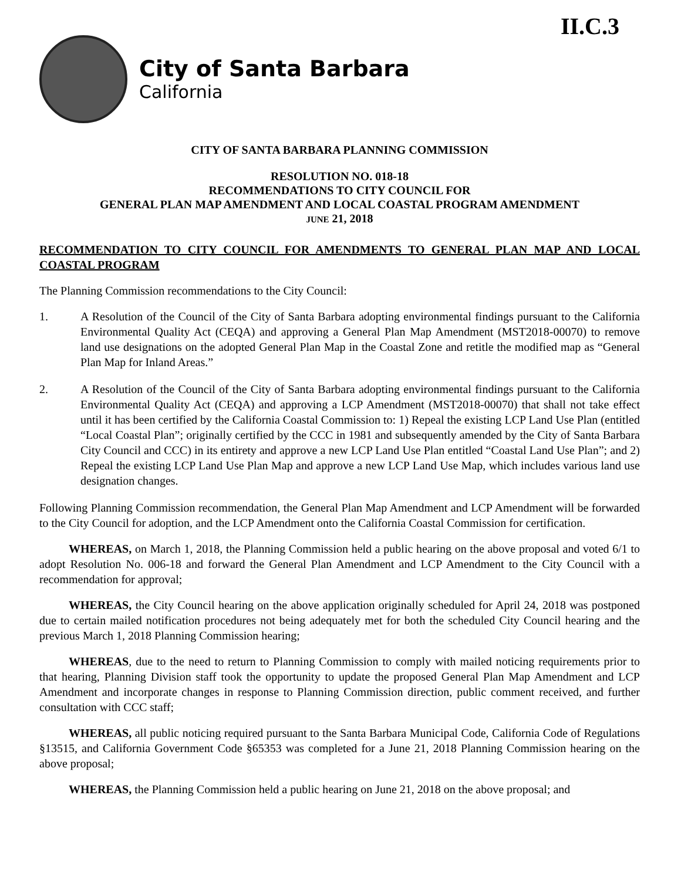II.C.3
City of Santa Barbara
California
CITY OF SANTA BARBARA PLANNING COMMISSION
RESOLUTION NO. 018-18
RECOMMENDATIONS TO CITY COUNCIL FOR
GENERAL PLAN MAP AMENDMENT AND LOCAL COASTAL PROGRAM AMENDMENT
JUNE 21, 2018
RECOMMENDATION TO CITY COUNCIL FOR AMENDMENTS TO GENERAL PLAN MAP AND LOCAL COASTAL PROGRAM
The Planning Commission recommendations to the City Council:
1. A Resolution of the Council of the City of Santa Barbara adopting environmental findings pursuant to the California Environmental Quality Act (CEQA) and approving a General Plan Map Amendment (MST2018-00070) to remove land use designations on the adopted General Plan Map in the Coastal Zone and retitle the modified map as “General Plan Map for Inland Areas.”
2. A Resolution of the Council of the City of Santa Barbara adopting environmental findings pursuant to the California Environmental Quality Act (CEQA) and approving a LCP Amendment (MST2018-00070) that shall not take effect until it has been certified by the California Coastal Commission to: 1) Repeal the existing LCP Land Use Plan (entitled “Local Coastal Plan”; originally certified by the CCC in 1981 and subsequently amended by the City of Santa Barbara City Council and CCC) in its entirety and approve a new LCP Land Use Plan entitled “Coastal Land Use Plan”; and 2) Repeal the existing LCP Land Use Plan Map and approve a new LCP Land Use Map, which includes various land use designation changes.
Following Planning Commission recommendation, the General Plan Map Amendment and LCP Amendment will be forwarded to the City Council for adoption, and the LCP Amendment onto the California Coastal Commission for certification.
WHEREAS, on March 1, 2018, the Planning Commission held a public hearing on the above proposal and voted 6/1 to adopt Resolution No. 006-18 and forward the General Plan Amendment and LCP Amendment to the City Council with a recommendation for approval;
WHEREAS, the City Council hearing on the above application originally scheduled for April 24, 2018 was postponed due to certain mailed notification procedures not being adequately met for both the scheduled City Council hearing and the previous March 1, 2018 Planning Commission hearing;
WHEREAS, due to the need to return to Planning Commission to comply with mailed noticing requirements prior to that hearing, Planning Division staff took the opportunity to update the proposed General Plan Map Amendment and LCP Amendment and incorporate changes in response to Planning Commission direction, public comment received, and further consultation with CCC staff;
WHEREAS, all public noticing required pursuant to the Santa Barbara Municipal Code, California Code of Regulations §13515, and California Government Code §65353 was completed for a June 21, 2018 Planning Commission hearing on the above proposal;
WHEREAS, the Planning Commission held a public hearing on June 21, 2018 on the above proposal; and